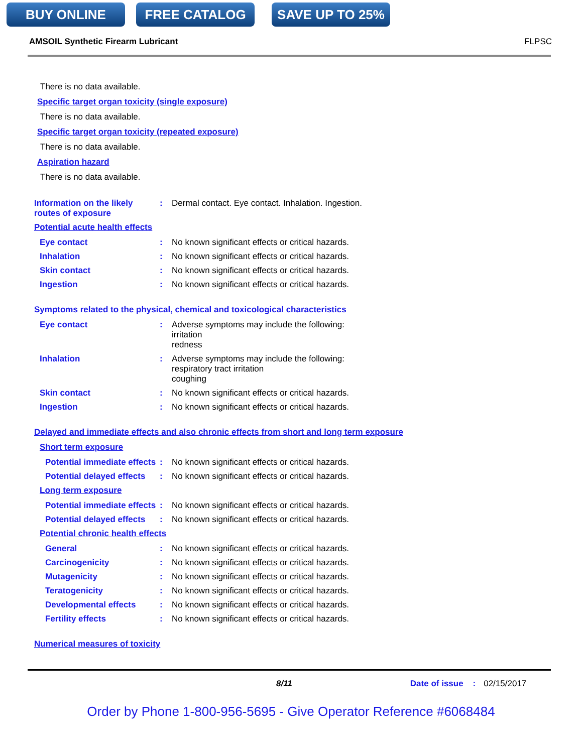BUY ONLINE FREE CATALOG SAVE UP TO 25%
AMSOIL Synthetic Firearm Lubricant FLPSC
There is no data available.
Specific target organ toxicity (single exposure)
There is no data available.
Specific target organ toxicity (repeated exposure)
There is no data available.
Aspiration hazard
There is no data available.
Information on the likely routes of exposure
: Dermal contact. Eye contact. Inhalation. Ingestion.
Potential acute health effects
Eye contact : No known significant effects or critical hazards.
Inhalation : No known significant effects or critical hazards.
Skin contact : No known significant effects or critical hazards.
Ingestion : No known significant effects or critical hazards.
Symptoms related to the physical, chemical and toxicological characteristics
Eye contact : Adverse symptoms may include the following:
irritation
redness
Inhalation : Adverse symptoms may include the following:
respiratory tract irritation
coughing
Skin contact : No known significant effects or critical hazards.
Ingestion : No known significant effects or critical hazards.
Delayed and immediate effects and also chronic effects from short and long term exposure
Short term exposure
Potential immediate effects
: No known significant effects or critical hazards.
Potential delayed effects
: No known significant effects or critical hazards.
Long term exposure
Potential immediate effects
: No known significant effects or critical hazards.
Potential delayed effects
: No known significant effects or critical hazards.
Potential chronic health effects
General : No known significant effects or critical hazards.
Carcinogenicity : No known significant effects or critical hazards.
Mutagenicity : No known significant effects or critical hazards.
Teratogenicity : No known significant effects or critical hazards.
Developmental effects : No known significant effects or critical hazards.
Fertility effects : No known significant effects or critical hazards.
Numerical measures of toxicity
8/11 Date of issue : 02/15/2017
Order by Phone 1-800-956-5695 - Give Operator Reference #6068484